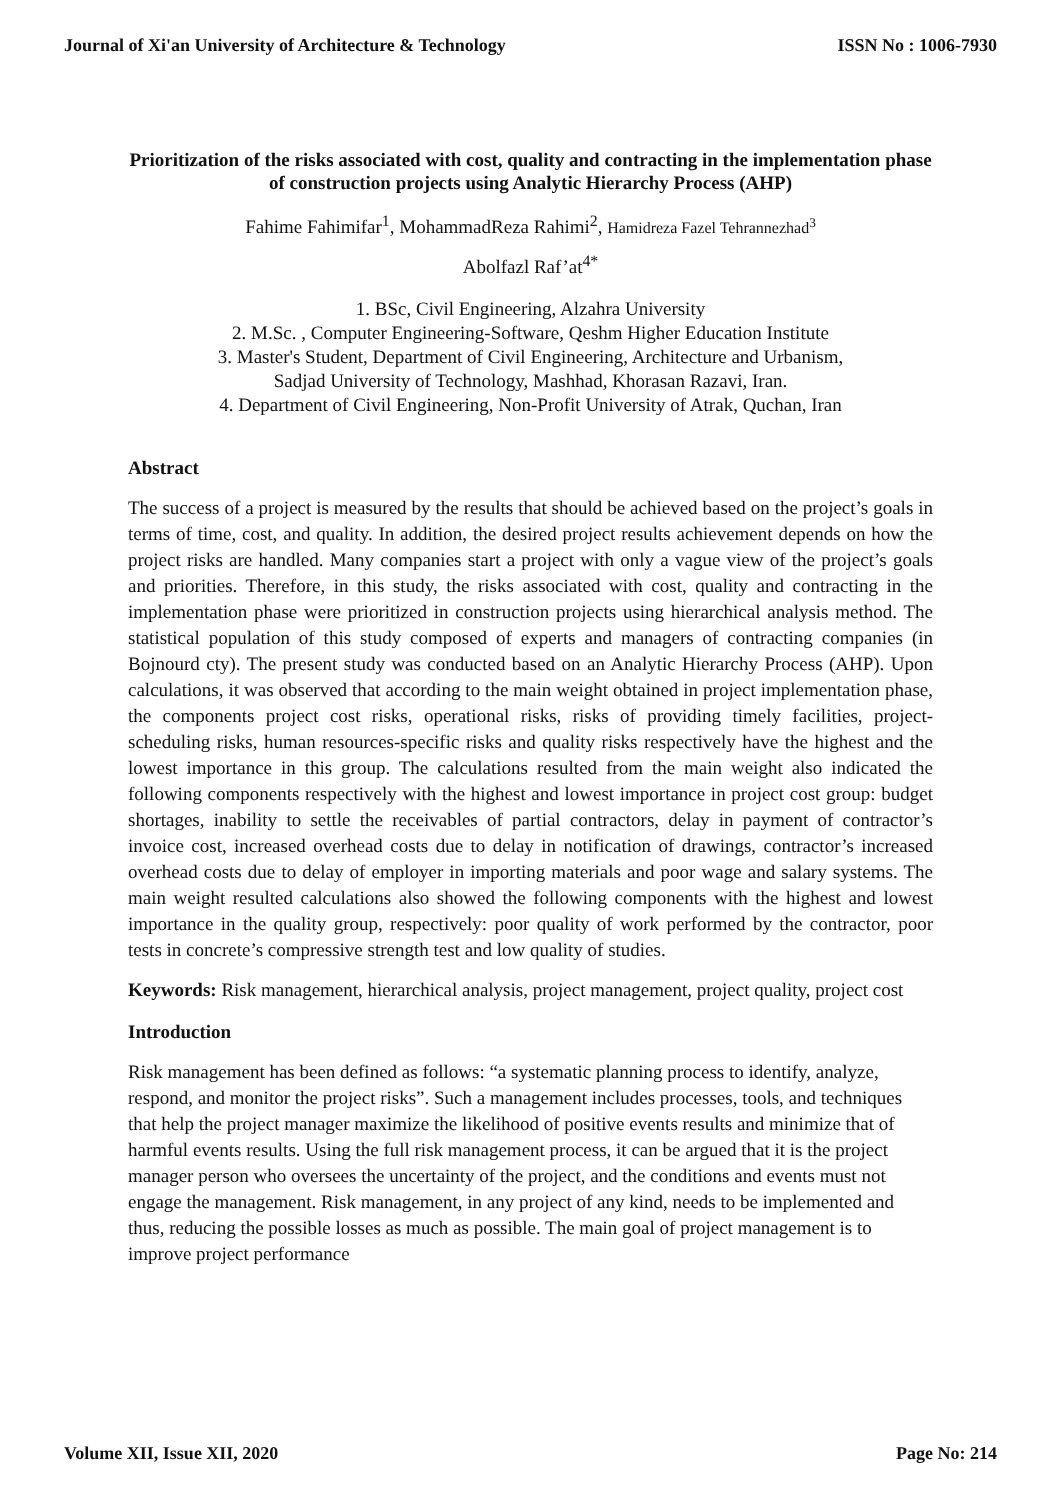Journal of Xi'an University of Architecture & Technology ISSN No : 1006-7930
Prioritization of the risks associated with cost, quality and contracting in the implementation phase of construction projects using Analytic Hierarchy Process (AHP)
Fahime Fahimifar<sup>1</sup>, MohammadReza Rahimi<sup>2</sup>, Hamidreza Fazel Tehrannezhad<sup>3</sup>
Abolfazl Raf’at<sup>4*</sup>
1. BSc, Civil Engineering, Alzahra University
2. M.Sc. , Computer Engineering-Software, Qeshm Higher Education Institute
3. Master's Student, Department of Civil Engineering, Architecture and Urbanism,
Sadjad University of Technology, Mashhad, Khorasan Razavi, Iran.
4. Department of Civil Engineering, Non-Profit University of Atrak, Quchan, Iran
Abstract
The success of a project is measured by the results that should be achieved based on the project’s goals in terms of time, cost, and quality. In addition, the desired project results achievement depends on how the project risks are handled. Many companies start a project with only a vague view of the project’s goals and priorities. Therefore, in this study, the risks associated with cost, quality and contracting in the implementation phase were prioritized in construction projects using hierarchical analysis method. The statistical population of this study composed of experts and managers of contracting companies (in Bojnourd cty). The present study was conducted based on an Analytic Hierarchy Process (AHP). Upon calculations, it was observed that according to the main weight obtained in project implementation phase, the components project cost risks, operational risks, risks of providing timely facilities, project-scheduling risks, human resources-specific risks and quality risks respectively have the highest and the lowest importance in this group. The calculations resulted from the main weight also indicated the following components respectively with the highest and lowest importance in project cost group: budget shortages, inability to settle the receivables of partial contractors, delay in payment of contractor’s invoice cost, increased overhead costs due to delay in notification of drawings, contractor’s increased overhead costs due to delay of employer in importing materials and poor wage and salary systems. The main weight resulted calculations also showed the following components with the highest and lowest importance in the quality group, respectively: poor quality of work performed by the contractor, poor tests in concrete’s compressive strength test and low quality of studies.
Keywords: Risk management, hierarchical analysis, project management, project quality, project cost
Introduction
Risk management has been defined as follows: “a systematic planning process to identify, analyze, respond, and monitor the project risks”. Such a management includes processes, tools, and techniques that help the project manager maximize the likelihood of positive events results and minimize that of harmful events results. Using the full risk management process, it can be argued that it is the project manager person who oversees the uncertainty of the project, and the conditions and events must not engage the management. Risk management, in any project of any kind, needs to be implemented and thus, reducing the possible losses as much as possible. The main goal of project management is to improve project performance
Volume XII, Issue XII, 2020 Page No: 214